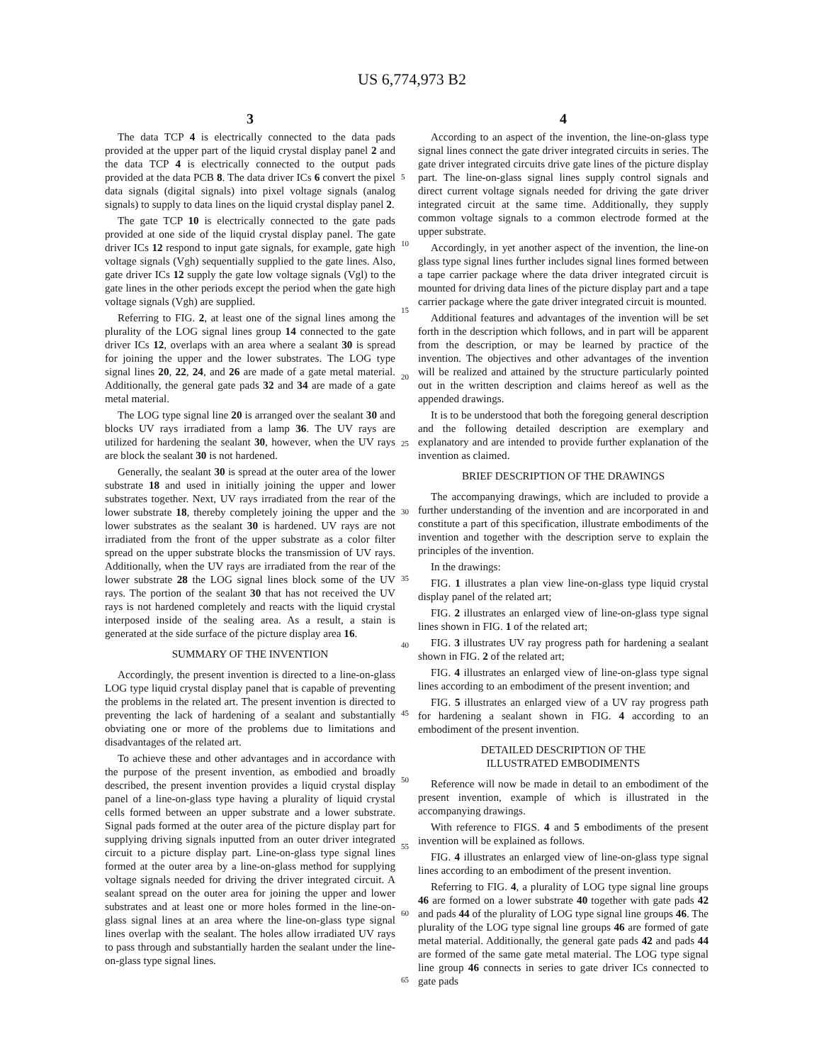US 6,774,973 B2
3
The data TCP 4 is electrically connected to the data pads provided at the upper part of the liquid crystal display panel 2 and the data TCP 4 is electrically connected to the output pads provided at the data PCB 8. The data driver ICs 6 convert the pixel data signals (digital signals) into pixel voltage signals (analog signals) to supply to data lines on the liquid crystal display panel 2.
The gate TCP 10 is electrically connected to the gate pads provided at one side of the liquid crystal display panel. The gate driver ICs 12 respond to input gate signals, for example, gate high voltage signals (Vgh) sequentially supplied to the gate lines. Also, gate driver ICs 12 supply the gate low voltage signals (Vgl) to the gate lines in the other periods except the period when the gate high voltage signals (Vgh) are supplied.
Referring to FIG. 2, at least one of the signal lines among the plurality of the LOG signal lines group 14 connected to the gate driver ICs 12, overlaps with an area where a sealant 30 is spread for joining the upper and the lower substrates. The LOG type signal lines 20, 22, 24, and 26 are made of a gate metal material. Additionally, the general gate pads 32 and 34 are made of a gate metal material.
The LOG type signal line 20 is arranged over the sealant 30 and blocks UV rays irradiated from a lamp 36. The UV rays are utilized for hardening the sealant 30, however, when the UV rays are block the sealant 30 is not hardened.
Generally, the sealant 30 is spread at the outer area of the lower substrate 18 and used in initially joining the upper and lower substrates together. Next, UV rays irradiated from the rear of the lower substrate 18, thereby completely joining the upper and the lower substrates as the sealant 30 is hardened. UV rays are not irradiated from the front of the upper substrate as a color filter spread on the upper substrate blocks the transmission of UV rays. Additionally, when the UV rays are irradiated from the rear of the lower substrate 28 the LOG signal lines block some of the UV rays. The portion of the sealant 30 that has not received the UV rays is not hardened completely and reacts with the liquid crystal interposed inside of the sealing area. As a result, a stain is generated at the side surface of the picture display area 16.
SUMMARY OF THE INVENTION
Accordingly, the present invention is directed to a line-on-glass LOG type liquid crystal display panel that is capable of preventing the problems in the related art. The present invention is directed to preventing the lack of hardening of a sealant and substantially obviating one or more of the problems due to limitations and disadvantages of the related art.
To achieve these and other advantages and in accordance with the purpose of the present invention, as embodied and broadly described, the present invention provides a liquid crystal display panel of a line-on-glass type having a plurality of liquid crystal cells formed between an upper substrate and a lower substrate. Signal pads formed at the outer area of the picture display part for supplying driving signals inputted from an outer driver integrated circuit to a picture display part. Line-on-glass type signal lines formed at the outer area by a line-on-glass method for supplying voltage signals needed for driving the driver integrated circuit. A sealant spread on the outer area for joining the upper and lower substrates and at least one or more holes formed in the line-on-glass signal lines at an area where the line-on-glass type signal lines overlap with the sealant. The holes allow irradiated UV rays to pass through and substantially harden the sealant under the line-on-glass type signal lines.
5
10
15
20
25
30
35
40
45
50
55
60
65
4
According to an aspect of the invention, the line-on-glass type signal lines connect the gate driver integrated circuits in series. The gate driver integrated circuits drive gate lines of the picture display part. The line-on-glass signal lines supply control signals and direct current voltage signals needed for driving the gate driver integrated circuit at the same time. Additionally, they supply common voltage signals to a common electrode formed at the upper substrate.
Accordingly, in yet another aspect of the invention, the line-on glass type signal lines further includes signal lines formed between a tape carrier package where the data driver integrated circuit is mounted for driving data lines of the picture display part and a tape carrier package where the gate driver integrated circuit is mounted.
Additional features and advantages of the invention will be set forth in the description which follows, and in part will be apparent from the description, or may be learned by practice of the invention. The objectives and other advantages of the invention will be realized and attained by the structure particularly pointed out in the written description and claims hereof as well as the appended drawings.
It is to be understood that both the foregoing general description and the following detailed description are exemplary and explanatory and are intended to provide further explanation of the invention as claimed.
BRIEF DESCRIPTION OF THE DRAWINGS
The accompanying drawings, which are included to provide a further understanding of the invention and are incorporated in and constitute a part of this specification, illustrate embodiments of the invention and together with the description serve to explain the principles of the invention.
In the drawings:
FIG. 1 illustrates a plan view line-on-glass type liquid crystal display panel of the related art;
FIG. 2 illustrates an enlarged view of line-on-glass type signal lines shown in FIG. 1 of the related art;
FIG. 3 illustrates UV ray progress path for hardening a sealant shown in FIG. 2 of the related art;
FIG. 4 illustrates an enlarged view of line-on-glass type signal lines according to an embodiment of the present invention; and
FIG. 5 illustrates an enlarged view of a UV ray progress path for hardening a sealant shown in FIG. 4 according to an embodiment of the present invention.
DETAILED DESCRIPTION OF THE
ILLUSTRATED EMBODIMENTS
Reference will now be made in detail to an embodiment of the present invention, example of which is illustrated in the accompanying drawings.
With reference to FIGS. 4 and 5 embodiments of the present invention will be explained as follows.
FIG. 4 illustrates an enlarged view of line-on-glass type signal lines according to an embodiment of the present invention.
Referring to FIG. 4, a plurality of LOG type signal line groups 46 are formed on a lower substrate 40 together with gate pads 42 and pads 44 of the plurality of LOG type signal line groups 46. The plurality of the LOG type signal line groups 46 are formed of gate metal material. Additionally, the general gate pads 42 and pads 44 are formed of the same gate metal material. The LOG type signal line group 46 connects in series to gate driver ICs connected to gate pads